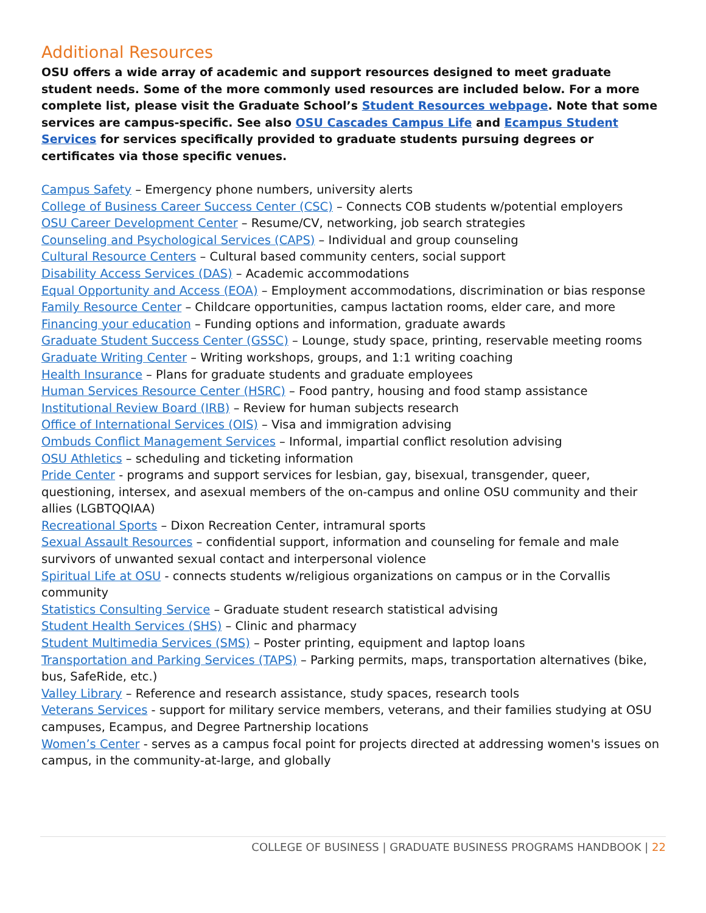Additional Resources
OSU offers a wide array of academic and support resources designed to meet graduate student needs. Some of the more commonly used resources are included below. For a more complete list, please visit the Graduate School’s Student Resources webpage. Note that some services are campus-specific. See also OSU Cascades Campus Life and Ecampus Student Services for services specifically provided to graduate students pursuing degrees or certificates via those specific venues.
Campus Safety – Emergency phone numbers, university alerts
College of Business Career Success Center (CSC) – Connects COB students w/potential employers
OSU Career Development Center – Resume/CV, networking, job search strategies
Counseling and Psychological Services (CAPS) – Individual and group counseling
Cultural Resource Centers – Cultural based community centers, social support
Disability Access Services (DAS) – Academic accommodations
Equal Opportunity and Access (EOA) – Employment accommodations, discrimination or bias response
Family Resource Center – Childcare opportunities, campus lactation rooms, elder care, and more
Financing your education – Funding options and information, graduate awards
Graduate Student Success Center (GSSC) – Lounge, study space, printing, reservable meeting rooms
Graduate Writing Center – Writing workshops, groups, and 1:1 writing coaching
Health Insurance – Plans for graduate students and graduate employees
Human Services Resource Center (HSRC) – Food pantry, housing and food stamp assistance
Institutional Review Board (IRB) – Review for human subjects research
Office of International Services (OIS) – Visa and immigration advising
Ombuds Conflict Management Services – Informal, impartial conflict resolution advising
OSU Athletics – scheduling and ticketing information
Pride Center - programs and support services for lesbian, gay, bisexual, transgender, queer, questioning, intersex, and asexual members of the on-campus and online OSU community and their allies (LGBTQQIAA)
Recreational Sports – Dixon Recreation Center, intramural sports
Sexual Assault Resources – confidential support, information and counseling for female and male survivors of unwanted sexual contact and interpersonal violence
Spiritual Life at OSU - connects students w/religious organizations on campus or in the Corvallis community
Statistics Consulting Service – Graduate student research statistical advising
Student Health Services (SHS) – Clinic and pharmacy
Student Multimedia Services (SMS) – Poster printing, equipment and laptop loans
Transportation and Parking Services (TAPS) – Parking permits, maps, transportation alternatives (bike, bus, SafeRide, etc.)
Valley Library – Reference and research assistance, study spaces, research tools
Veterans Services - support for military service members, veterans, and their families studying at OSU campuses, Ecampus, and Degree Partnership locations
Women’s Center - serves as a campus focal point for projects directed at addressing women's issues on campus, in the community-at-large, and globally
COLLEGE OF BUSINESS | GRADUATE BUSINESS PROGRAMS HANDBOOK | 22